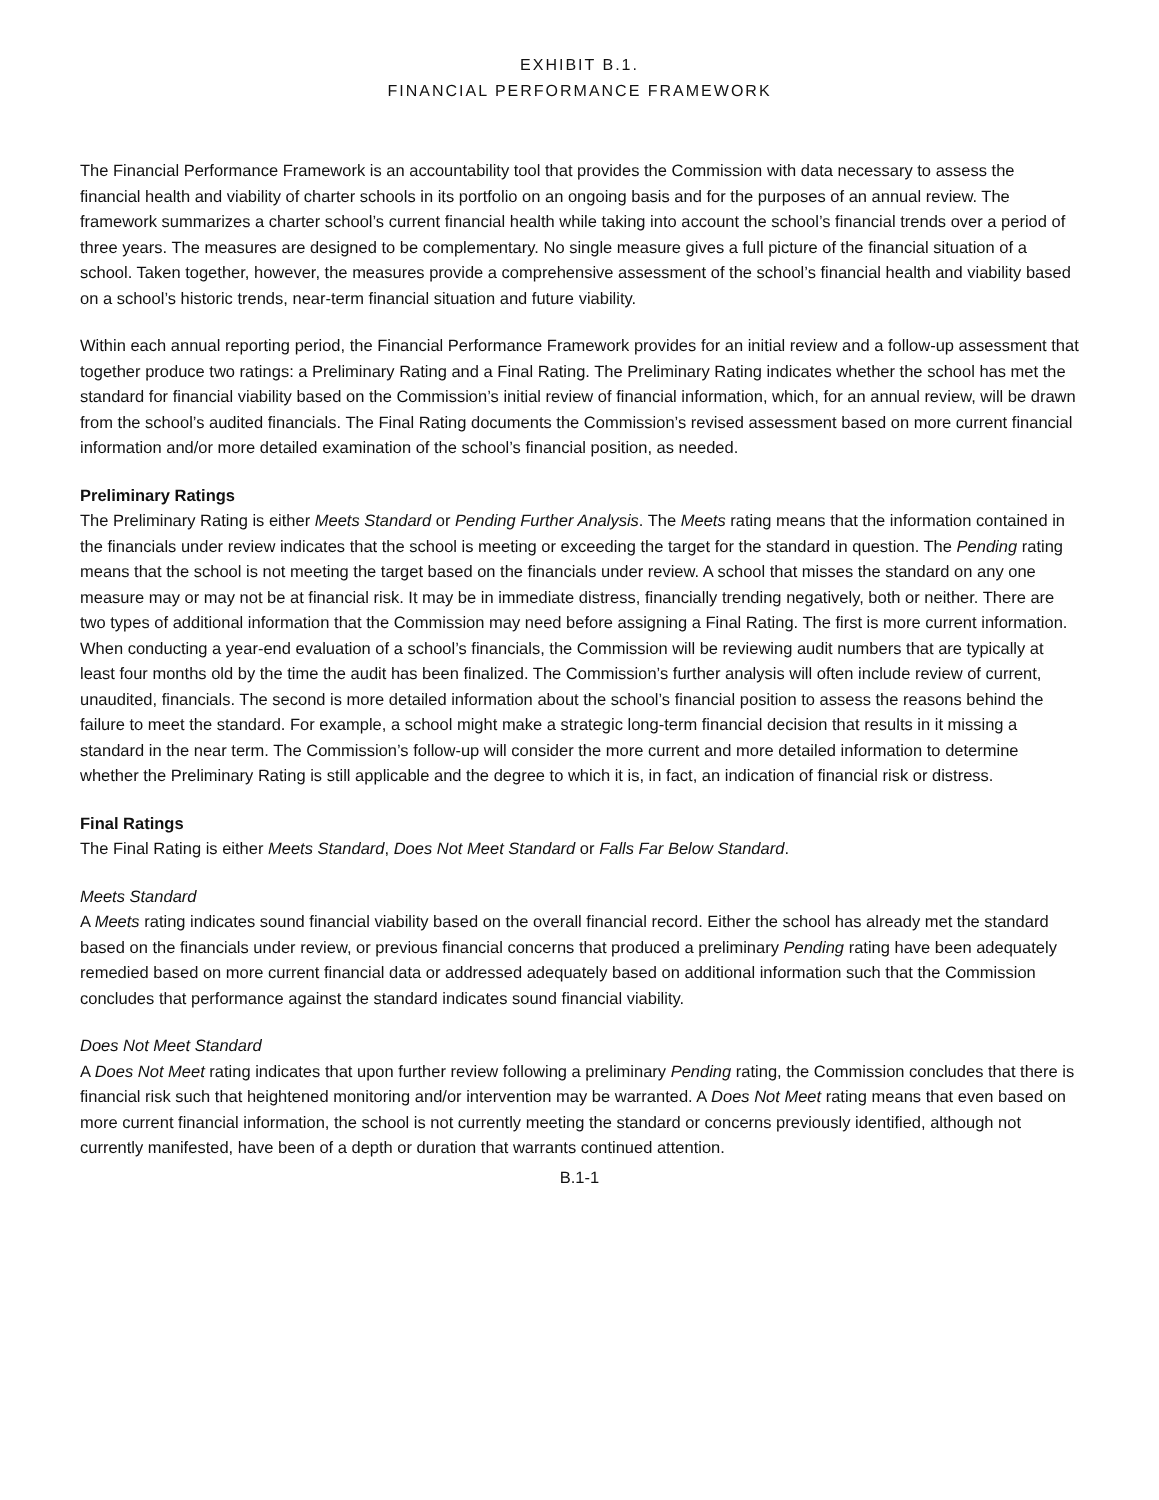EXHIBIT B.1.
FINANCIAL PERFORMANCE FRAMEWORK
The Financial Performance Framework is an accountability tool that provides the Commission with data necessary to assess the financial health and viability of charter schools in its portfolio on an ongoing basis and for the purposes of an annual review. The framework summarizes a charter school’s current financial health while taking into account the school’s financial trends over a period of three years. The measures are designed to be complementary. No single measure gives a full picture of the financial situation of a school. Taken together, however, the measures provide a comprehensive assessment of the school’s financial health and viability based on a school’s historic trends, near-term financial situation and future viability.
Within each annual reporting period, the Financial Performance Framework provides for an initial review and a follow-up assessment that together produce two ratings: a Preliminary Rating and a Final Rating. The Preliminary Rating indicates whether the school has met the standard for financial viability based on the Commission’s initial review of financial information, which, for an annual review, will be drawn from the school’s audited financials. The Final Rating documents the Commission’s revised assessment based on more current financial information and/or more detailed examination of the school’s financial position, as needed.
Preliminary Ratings
The Preliminary Rating is either Meets Standard or Pending Further Analysis. The Meets rating means that the information contained in the financials under review indicates that the school is meeting or exceeding the target for the standard in question. The Pending rating means that the school is not meeting the target based on the financials under review. A school that misses the standard on any one measure may or may not be at financial risk. It may be in immediate distress, financially trending negatively, both or neither. There are two types of additional information that the Commission may need before assigning a Final Rating. The first is more current information. When conducting a year-end evaluation of a school’s financials, the Commission will be reviewing audit numbers that are typically at least four months old by the time the audit has been finalized. The Commission’s further analysis will often include review of current, unaudited, financials. The second is more detailed information about the school’s financial position to assess the reasons behind the failure to meet the standard. For example, a school might make a strategic long-term financial decision that results in it missing a standard in the near term. The Commission’s follow-up will consider the more current and more detailed information to determine whether the Preliminary Rating is still applicable and the degree to which it is, in fact, an indication of financial risk or distress.
Final Ratings
The Final Rating is either Meets Standard, Does Not Meet Standard or Falls Far Below Standard.
Meets Standard
A Meets rating indicates sound financial viability based on the overall financial record. Either the school has already met the standard based on the financials under review, or previous financial concerns that produced a preliminary Pending rating have been adequately remedied based on more current financial data or addressed adequately based on additional information such that the Commission concludes that performance against the standard indicates sound financial viability.
Does Not Meet Standard
A Does Not Meet rating indicates that upon further review following a preliminary Pending rating, the Commission concludes that there is financial risk such that heightened monitoring and/or intervention may be warranted. A Does Not Meet rating means that even based on more current financial information, the school is not currently meeting the standard or concerns previously identified, although not currently manifested, have been of a depth or duration that warrants continued attention.
B.1-1